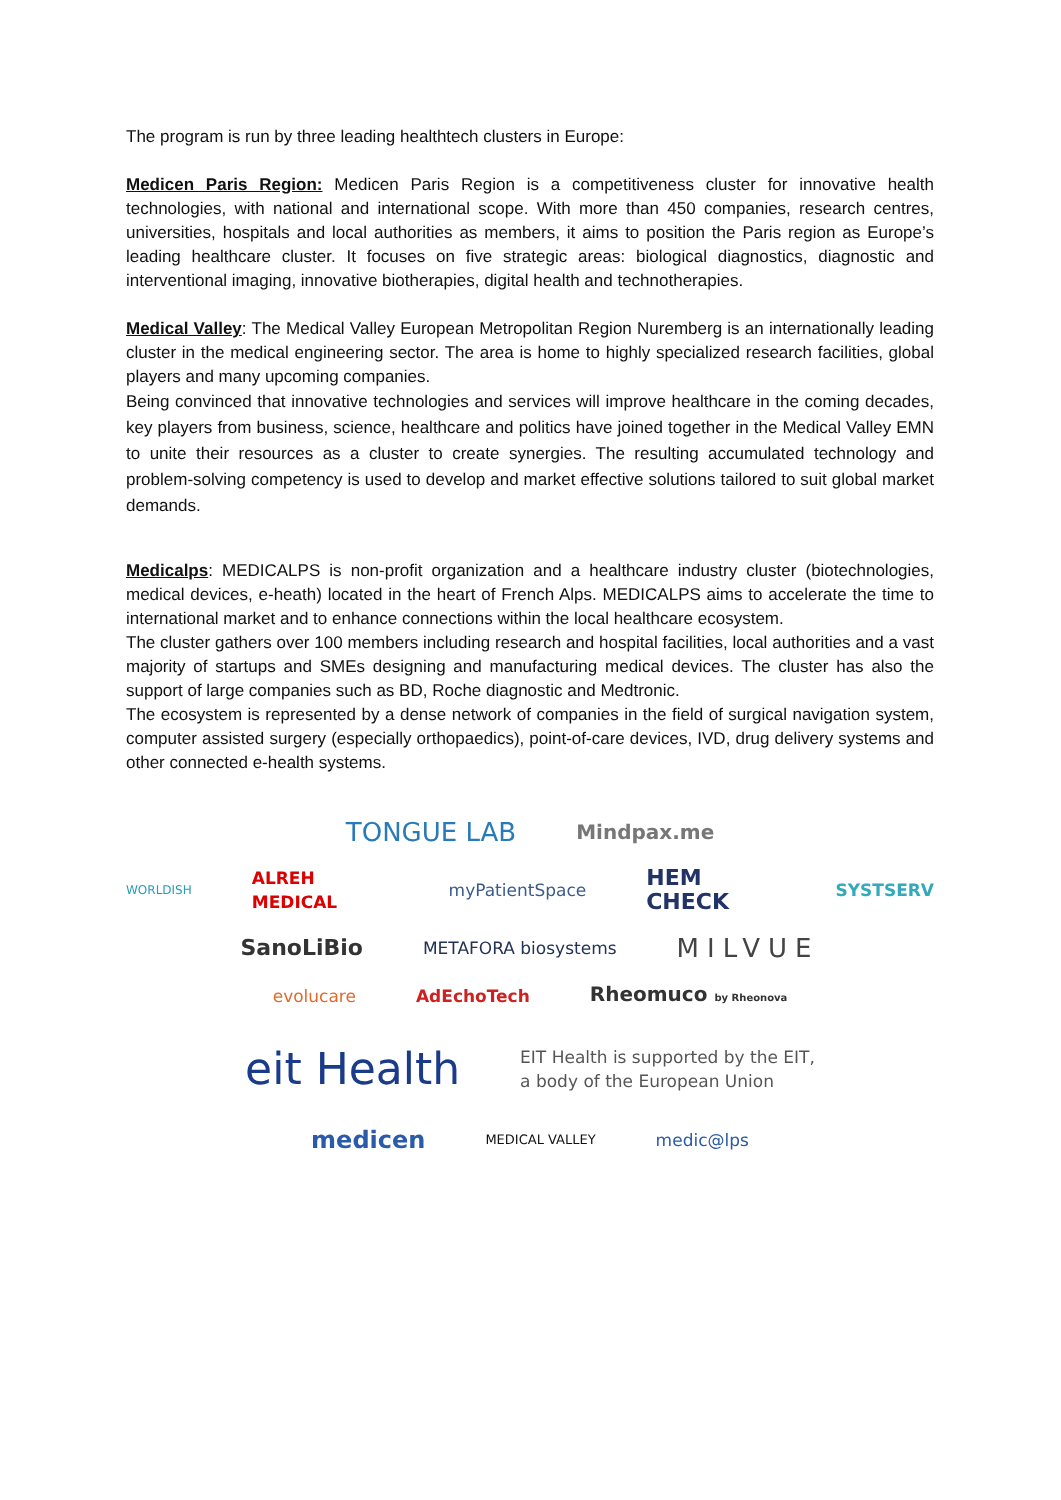The program is run by three leading healthtech clusters in Europe:
Medicen Paris Region: Medicen Paris Region is a competitiveness cluster for innovative health technologies, with national and international scope. With more than 450 companies, research centres, universities, hospitals and local authorities as members, it aims to position the Paris region as Europe’s leading healthcare cluster. It focuses on five strategic areas: biological diagnostics, diagnostic and interventional imaging, innovative biotherapies, digital health and technotherapies.
Medical Valley: The Medical Valley European Metropolitan Region Nuremberg is an internationally leading cluster in the medical engineering sector. The area is home to highly specialized research facilities, global players and many upcoming companies.
Being convinced that innovative technologies and services will improve healthcare in the coming decades, key players from business, science, healthcare and politics have joined together in the Medical Valley EMN to unite their resources as a cluster to create synergies. The resulting accumulated technology and problem-solving competency is used to develop and market effective solutions tailored to suit global market demands.
Medicalps: MEDICALPS is non-profit organization and a healthcare industry cluster (biotechnologies, medical devices, e-heath) located in the heart of French Alps. MEDICALPS aims to accelerate the time to international market and to enhance connections within the local healthcare ecosystem.
The cluster gathers over 100 members including research and hospital facilities, local authorities and a vast majority of startups and SMEs designing and manufacturing medical devices. The cluster has also the support of large companies such as BD, Roche diagnostic and Medtronic.
The ecosystem is represented by a dense network of companies in the field of surgical navigation system, computer assisted surgery (especially orthopaedics), point-of-care devices, IVD, drug delivery systems and other connected e-health systems.
TONGUE LAB Mindpax.me
WORLDISH ALREH MEDICAL myPatientSpace HEM CHECK SYSTSERV
SanoLiBio METAFORA biosystems MILVUE
evolucare AdEchoTech Rheomuco by Rheonova
eit Health EIT Health is supported by the EIT,
a body of the European Union
medicen MEDICAL VALLEY medic@lps